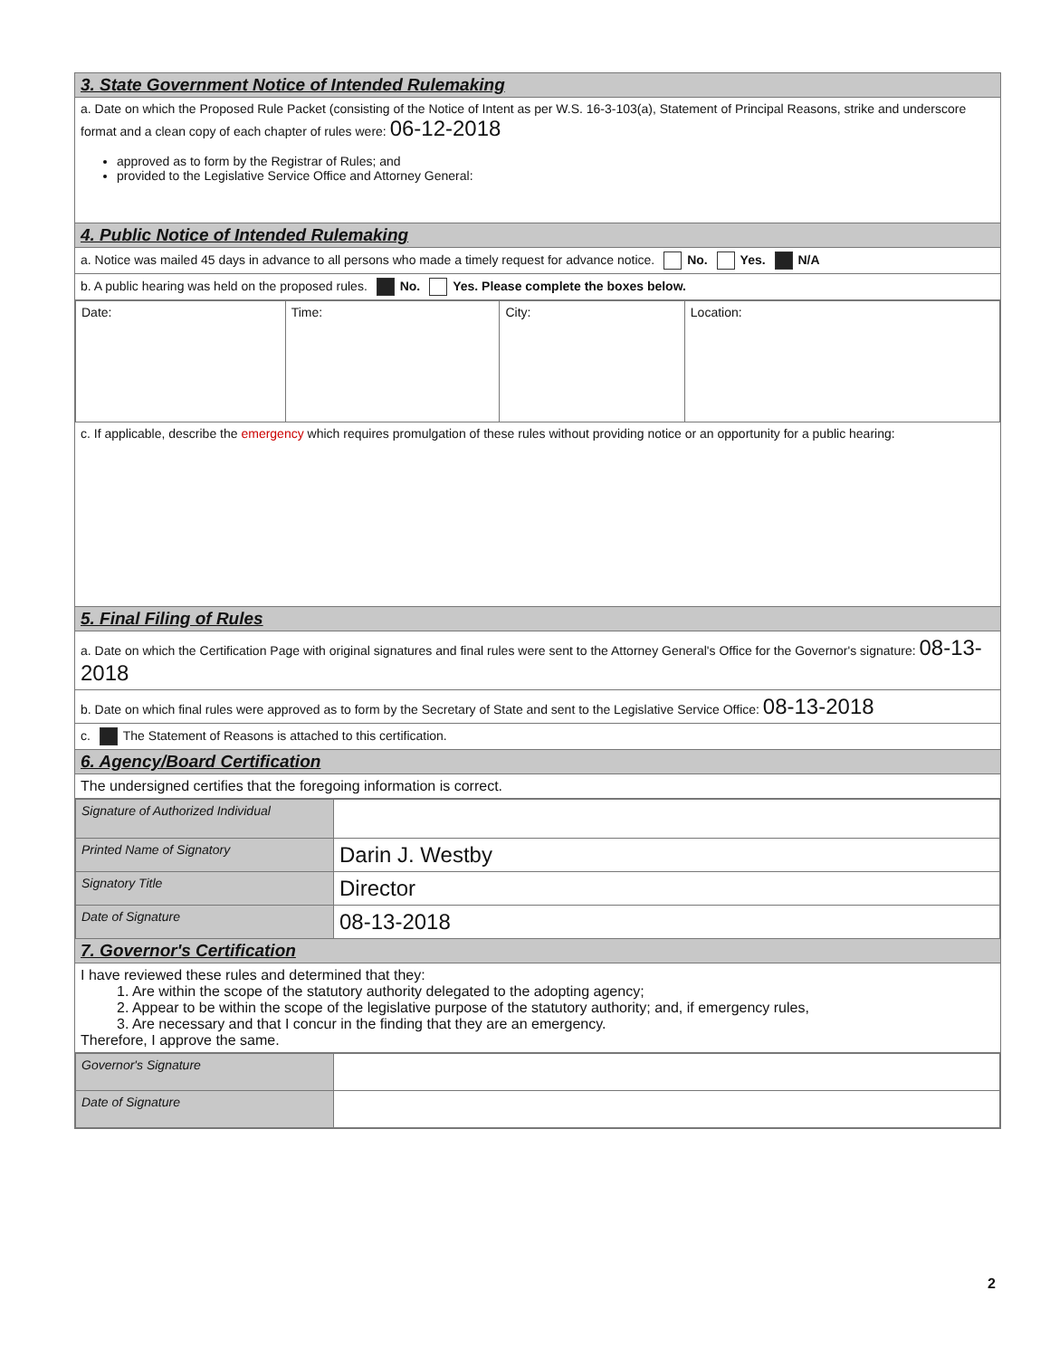3. State Government Notice of Intended Rulemaking
a. Date on which the Proposed Rule Packet (consisting of the Notice of Intent as per W.S. 16-3-103(a), Statement of Principal Reasons, strike and underscore format and a clean copy of each chapter of rules were: 06-12-2018
approved as to form by the Registrar of Rules; and
provided to the Legislative Service Office and Attorney General:
4. Public Notice of Intended Rulemaking
a. Notice was mailed 45 days in advance to all persons who made a timely request for advance notice. No. Yes. N/A
b. A public hearing was held on the proposed rules. No. Yes. Please complete the boxes below.
| Date: | Time: | City: | Location: |
c. If applicable, describe the emergency which requires promulgation of these rules without providing notice or an opportunity for a public hearing:
5. Final Filing of Rules
a. Date on which the Certification Page with original signatures and final rules were sent to the Attorney General's Office for the Governor's signature: 08-13-2018
b. Date on which final rules were approved as to form by the Secretary of State and sent to the Legislative Service Office: 08-13-2018
c. The Statement of Reasons is attached to this certification.
6. Agency/Board Certification
The undersigned certifies that the foregoing information is correct.
| Signature of Authorized Individual | |
| Printed Name of Signatory | Darin J. Westby |
| Signatory Title | Director |
| Date of Signature | 08-13-2018 |
7. Governor's Certification
I have reviewed these rules and determined that they:
1. Are within the scope of the statutory authority delegated to the adopting agency;
2. Appear to be within the scope of the legislative purpose of the statutory authority; and, if emergency rules,
3. Are necessary and that I concur in the finding that they are an emergency.
Therefore, I approve the same.
| Governor's Signature | |
| Date of Signature | |
2